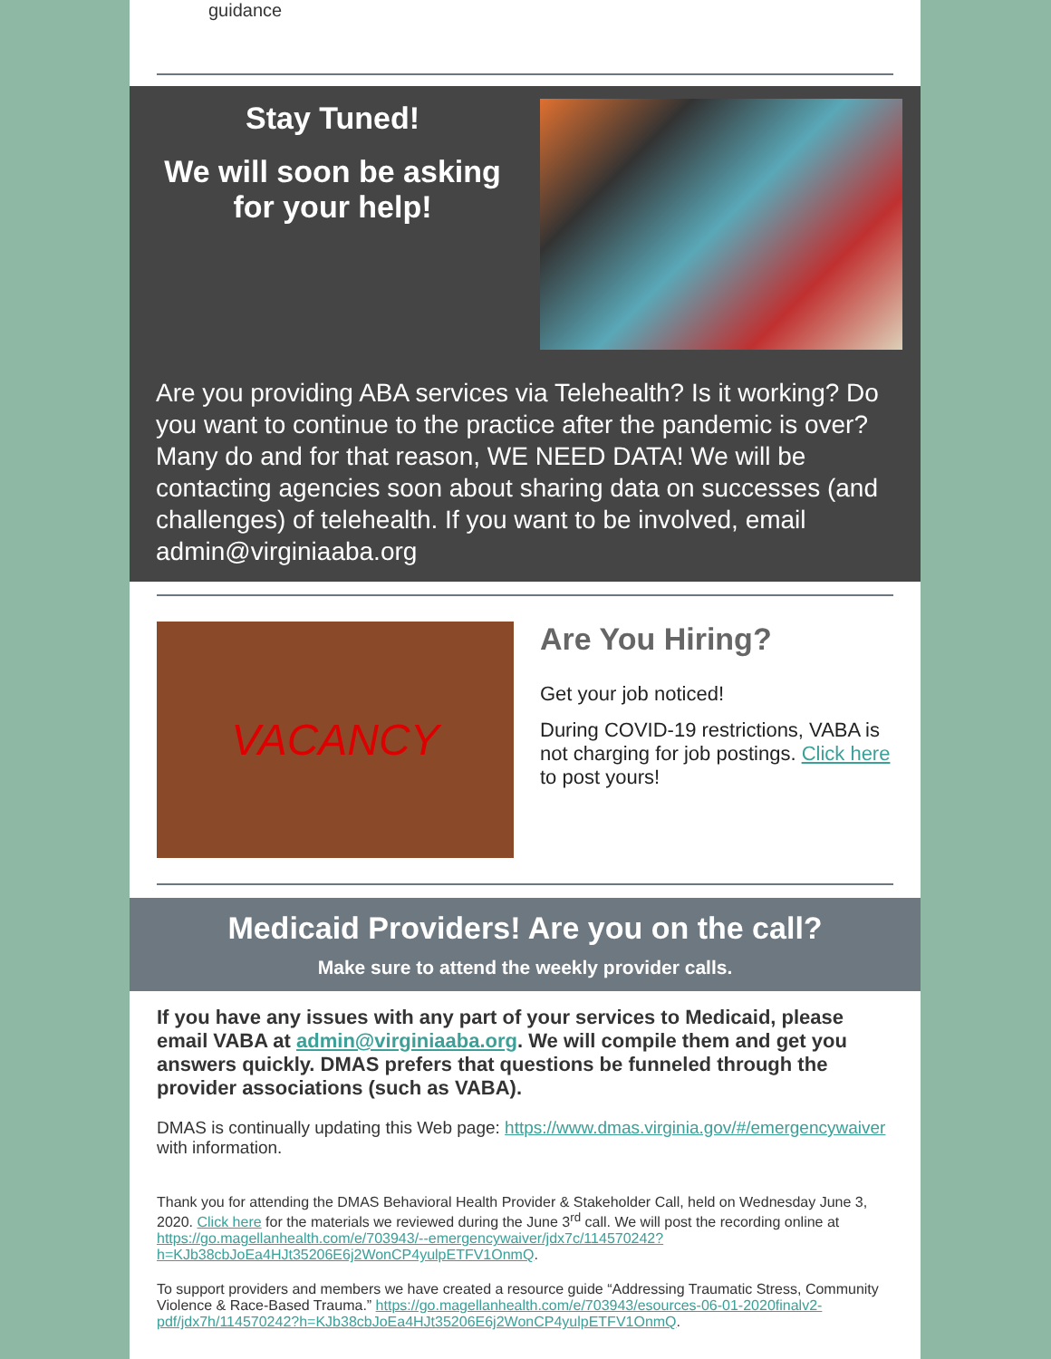guidance
Stay Tuned!
We will soon be asking for your help!
Are you providing ABA services via Telehealth? Is it working? Do you want to continue to the practice after the pandemic is over? Many do and for that reason, WE NEED DATA! We will be contacting agencies soon about sharing data on successes (and challenges) of telehealth. If you want to be involved, email admin@virginiaaba.org
VACANCY
Are You Hiring?
Get your job noticed!
During COVID-19 restrictions, VABA is not charging for job postings. Click here to post yours!
Medicaid Providers! Are you on the call?
Make sure to attend the weekly provider calls.
If you have any issues with any part of your services to Medicaid, please email VABA at admin@virginiaaba.org. We will compile them and get you answers quickly. DMAS prefers that questions be funneled through the provider associations (such as VABA).
DMAS is continually updating this Web page: https://www.dmas.virginia.gov/#/emergencywaiver with information.
Thank you for attending the DMAS Behavioral Health Provider & Stakeholder Call, held on Wednesday June 3, 2020. Click here for the materials we reviewed during the June 3<sup>rd</sup> call. We will post the recording online at https://go.magellanhealth.com/e/703943/--emergencywaiver/jdx7c/114570242?h=KJb38cbJoEa4HJt35206E6j2WonCP4yulpETFV1OnmQ.
To support providers and members we have created a resource guide “Addressing Traumatic Stress, Community Violence & Race-Based Trauma.” https://go.magellanhealth.com/e/703943/esources-06-01-2020finalv2-pdf/jdx7h/114570242?h=KJb38cbJoEa4HJt35206E6j2WonCP4yulpETFV1OnmQ.